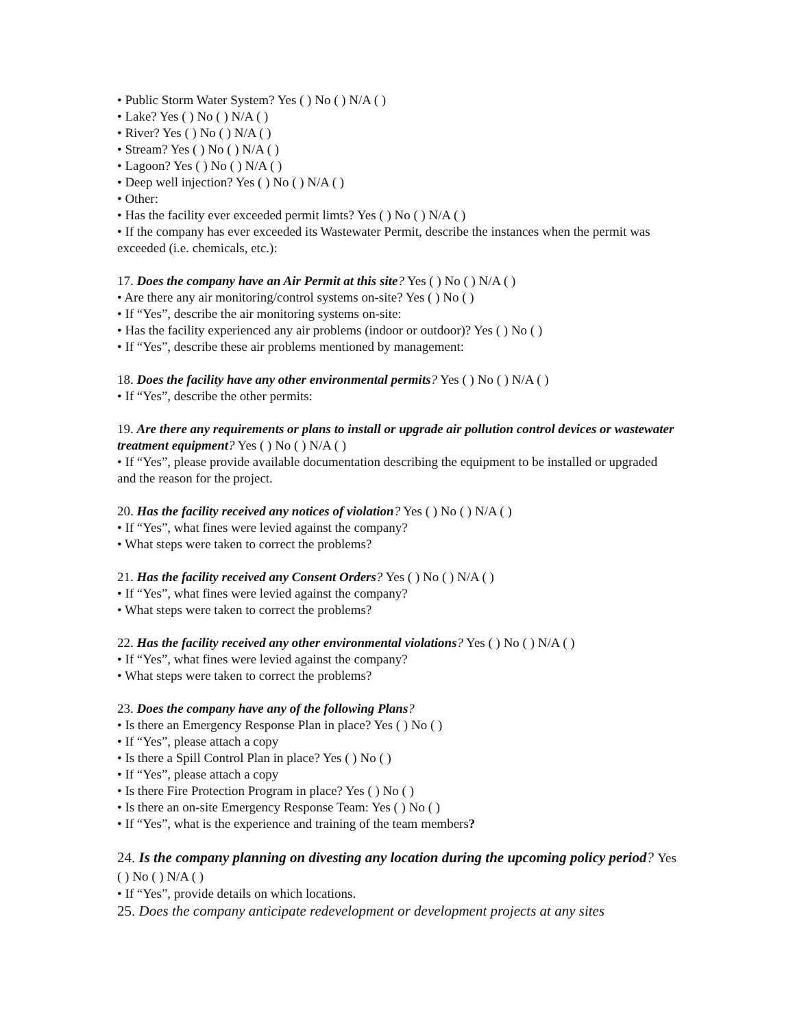• Public Storm Water System? Yes ( ) No ( ) N/A ( )
• Lake? Yes ( ) No ( ) N/A ( )
• River? Yes ( ) No ( ) N/A ( )
• Stream? Yes ( ) No ( ) N/A ( )
• Lagoon? Yes ( ) No ( ) N/A ( )
• Deep well injection? Yes ( ) No ( ) N/A ( )
• Other:
• Has the facility ever exceeded permit limts? Yes ( ) No ( ) N/A ( )
• If the company has ever exceeded its Wastewater Permit, describe the instances when the permit was exceeded (i.e. chemicals, etc.):
17. Does the company have an Air Permit at this site? Yes ( ) No ( ) N/A ( )
• Are there any air monitoring/control systems on-site? Yes ( ) No ( )
• If “Yes”, describe the air monitoring systems on-site:
• Has the facility experienced any air problems (indoor or outdoor)? Yes ( ) No ( )
• If “Yes”, describe these air problems mentioned by management:
18. Does the facility have any other environmental permits? Yes ( ) No ( ) N/A ( )
• If “Yes”, describe the other permits:
19. Are there any requirements or plans to install or upgrade air pollution control devices or wastewater treatment equipment? Yes ( ) No ( ) N/A ( )
• If “Yes”, please provide available documentation describing the equipment to be installed or upgraded and the reason for the project.
20. Has the facility received any notices of violation? Yes ( ) No ( ) N/A ( )
• If “Yes”, what fines were levied against the company?
• What steps were taken to correct the problems?
21. Has the facility received any Consent Orders? Yes ( ) No ( ) N/A ( )
• If “Yes”, what fines were levied against the company?
• What steps were taken to correct the problems?
22. Has the facility received any other environmental violations? Yes ( ) No ( ) N/A ( )
• If “Yes”, what fines were levied against the company?
• What steps were taken to correct the problems?
23. Does the company have any of the following Plans?
• Is there an Emergency Response Plan in place? Yes ( ) No ( )
• If “Yes”, please attach a copy
• Is there a Spill Control Plan in place? Yes ( ) No ( )
• If “Yes”, please attach a copy
• Is there Fire Protection Program in place? Yes ( ) No ( )
• Is there an on-site Emergency Response Team: Yes ( ) No ( )
• If “Yes”, what is the experience and training of the team members?
24. Is the company planning on divesting any location during the upcoming policy period? Yes ( ) No ( ) N/A ( )
• If “Yes”, provide details on which locations.
25. Does the company anticipate redevelopment or development projects at any sites